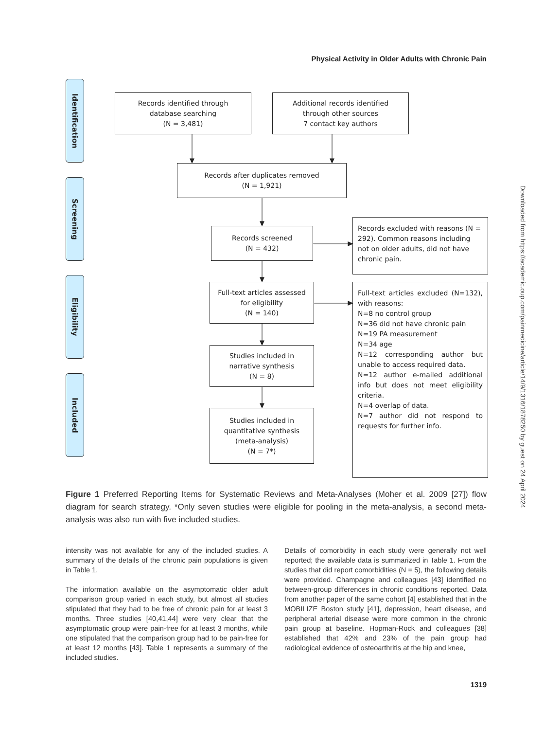Physical Activity in Older Adults with Chronic Pain
Identification
Records identified through
database searching
(N = 3,481)
Additional records identified
through other sources
7 contact key authors
Records after duplicates removed
(N = 1,921)
Screening
Records screened
(N = 432)
Records excluded with reasons (N = 292). Common reasons including not on older adults, did not have chronic pain.
Eligibility
Full-text articles assessed
for eligibility
(N = 140)
Full-text articles excluded (N=132), with reasons:
N=8 no control group
N=36 did not have chronic pain
N=19 PA measurement
N=34 age
N=12 corresponding author but unable to access required data.
N=12 author e-mailed additional info but does not meet eligibility criteria.
N=4 overlap of data.
N=7 author did not respond to requests for further info.
Studies included in
narrative synthesis
(N = 8)
Included
Studies included in
quantitative synthesis
(meta-analysis)
(N = 7*)
Figure 1 Preferred Reporting Items for Systematic Reviews and Meta-Analyses (Moher et al. 2009 [27]) flow diagram for search strategy. *Only seven studies were eligible for pooling in the meta-analysis, a second meta-analysis was also run with five included studies.
intensity was not available for any of the included studies. A summary of the details of the chronic pain populations is given in Table 1.
The information available on the asymptomatic older adult comparison group varied in each study, but almost all studies stipulated that they had to be free of chronic pain for at least 3 months. Three studies [40,41,44] were very clear that the asymptomatic group were pain-free for at least 3 months, while one stipulated that the comparison group had to be pain-free for at least 12 months [43]. Table 1 represents a summary of the included studies.
Details of comorbidity in each study were generally not well reported; the available data is summarized in Table 1. From the studies that did report comorbidities (N = 5), the following details were provided. Champagne and colleagues [43] identified no between-group differences in chronic conditions reported. Data from another paper of the same cohort [4] established that in the MOBILIZE Boston study [41], depression, heart disease, and peripheral arterial disease were more common in the chronic pain group at baseline. Hopman-Rock and colleagues [38] established that 42% and 23% of the pain group had radiological evidence of osteoarthritis at the hip and knee,
1319
Downloaded from https://academic.oup.com/painmedicine/article/14/9/1316/1878250 by guest on 24 April 2024